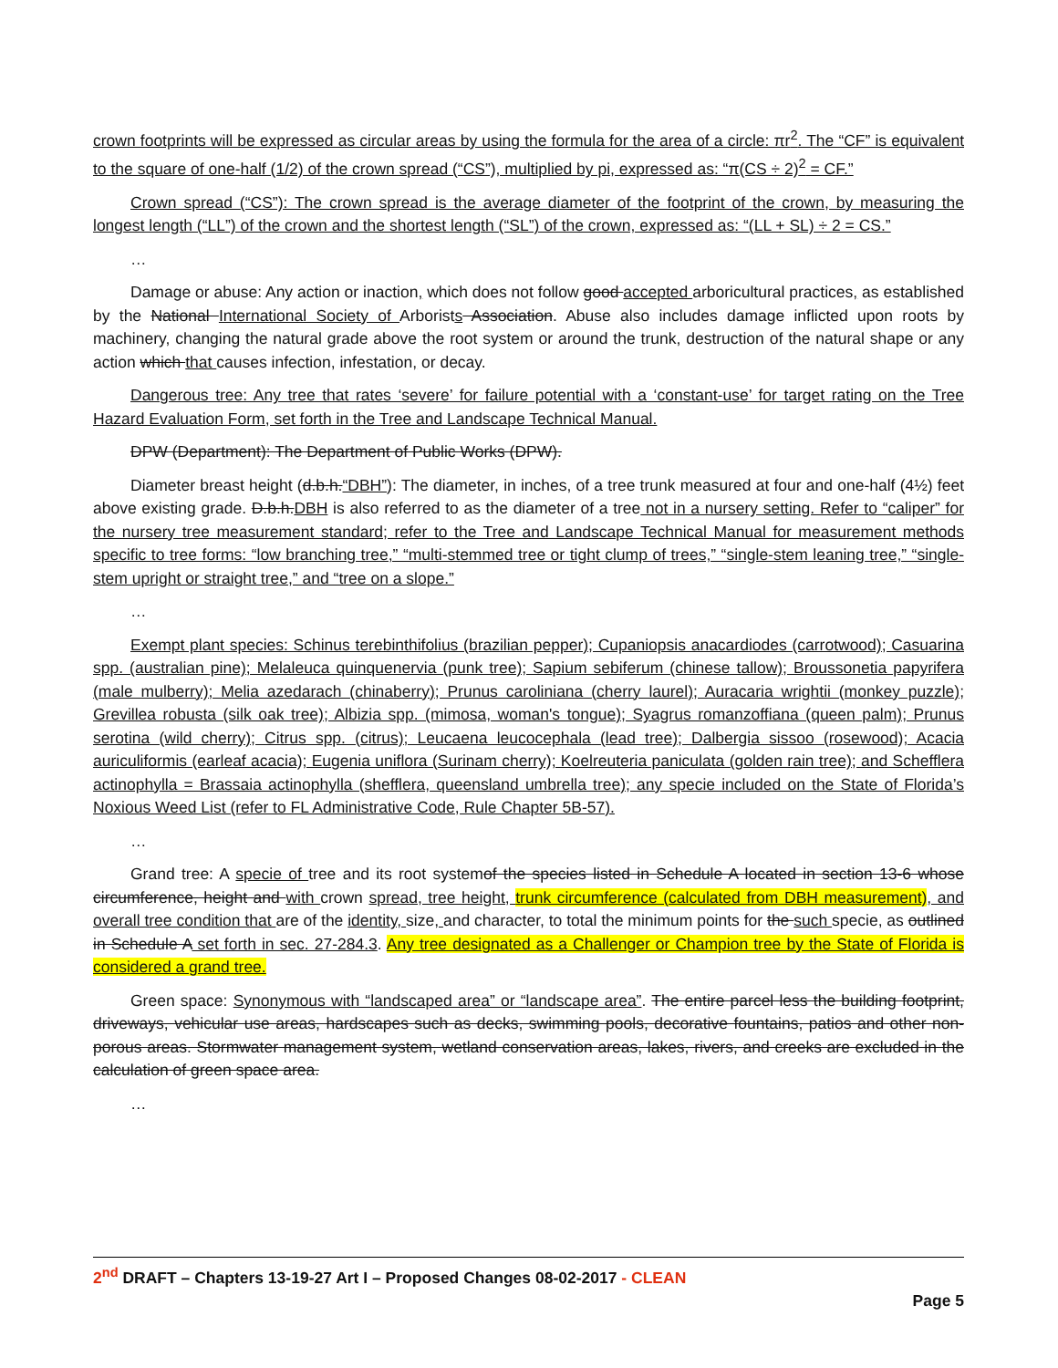crown footprints will be expressed as circular areas by using the formula for the area of a circle: πr<sup>2</sup>. The “CF” is equivalent to the square of one-half (1/2) of the crown spread (“CS”), multiplied by pi, expressed as: “π(CS ÷ 2)<sup>2</sup> = CF.”
Crown spread (“CS”): The crown spread is the average diameter of the footprint of the crown, by measuring the longest length (“LL”) of the crown and the shortest length (“SL”) of the crown, expressed as: “(LL + SL) ÷ 2 = CS.”
…
Damage or abuse: Any action or inaction, which does not follow good accepted arboricultural practices, as established by the National International Society of Arborists Association. Abuse also includes damage inflicted upon roots by machinery, changing the natural grade above the root system or around the trunk, destruction of the natural shape or any action which that causes infection, infestation, or decay.
Dangerous tree: Any tree that rates ‘severe’ for failure potential with a ‘constant-use’ for target rating on the Tree Hazard Evaluation Form, set forth in the Tree and Landscape Technical Manual.
DPW (Department): The Department of Public Works (DPW).
Diameter breast height (d.b.h.“DBH”): The diameter, in inches, of a tree trunk measured at four and one-half (4½) feet above existing grade. D.b.h.DBH is also referred to as the diameter of a tree not in a nursery setting. Refer to “caliper” for the nursery tree measurement standard; refer to the Tree and Landscape Technical Manual for measurement methods specific to tree forms: “low branching tree,” “multi-stemmed tree or tight clump of trees,” “single-stem leaning tree,” “single-stem upright or straight tree,” and “tree on a slope.”
…
Exempt plant species: Schinus terebinthifolius (brazilian pepper); Cupaniopsis anacardiodes (carrotwood); Casuarina spp. (australian pine); Melaleuca quinquenervia (punk tree); Sapium sebiferum (chinese tallow); Broussonetia papyrifera (male mulberry); Melia azedarach (chinaberry); Prunus caroliniana (cherry laurel); Auracaria wrightii (monkey puzzle); Grevillea robusta (silk oak tree); Albizia spp. (mimosa, woman's tongue); Syagrus romanzoffiana (queen palm); Prunus serotina (wild cherry); Citrus spp. (citrus); Leucaena leucocephala (lead tree); Dalbergia sissoo (rosewood); Acacia auriculiformis (earleaf acacia); Eugenia uniflora (Surinam cherry); Koelreuteria paniculata (golden rain tree); and Schefflera actinophylla = Brassaia actinophylla (shefflera, queensland umbrella tree); any specie included on the State of Florida’s Noxious Weed List (refer to FL Administrative Code, Rule Chapter 5B-57).
…
Grand tree: A specie of tree and its root systemof the species listed in Schedule A located in section 13-6 whose circumference, height and with crown spread, tree height, trunk circumference (calculated from DBH measurement), and overall tree condition that are of the identity, size, and character, to total the minimum points for the such specie, as outlined in Schedule A set forth in sec. 27-284.3. Any tree designated as a Challenger or Champion tree by the State of Florida is considered a grand tree.
Green space: Synonymous with “landscaped area” or “landscape area”. The entire parcel less the building footprint, driveways, vehicular use areas, hardscapes such as decks, swimming pools, decorative fountains, patios and other non-porous areas. Stormwater management system, wetland conservation areas, lakes, rivers, and creeks are excluded in the calculation of green space area.
…
2<sup>nd</sup> DRAFT – Chapters 13-19-27 Art I – Proposed Changes 08-02-2017 - CLEAN
Page 5